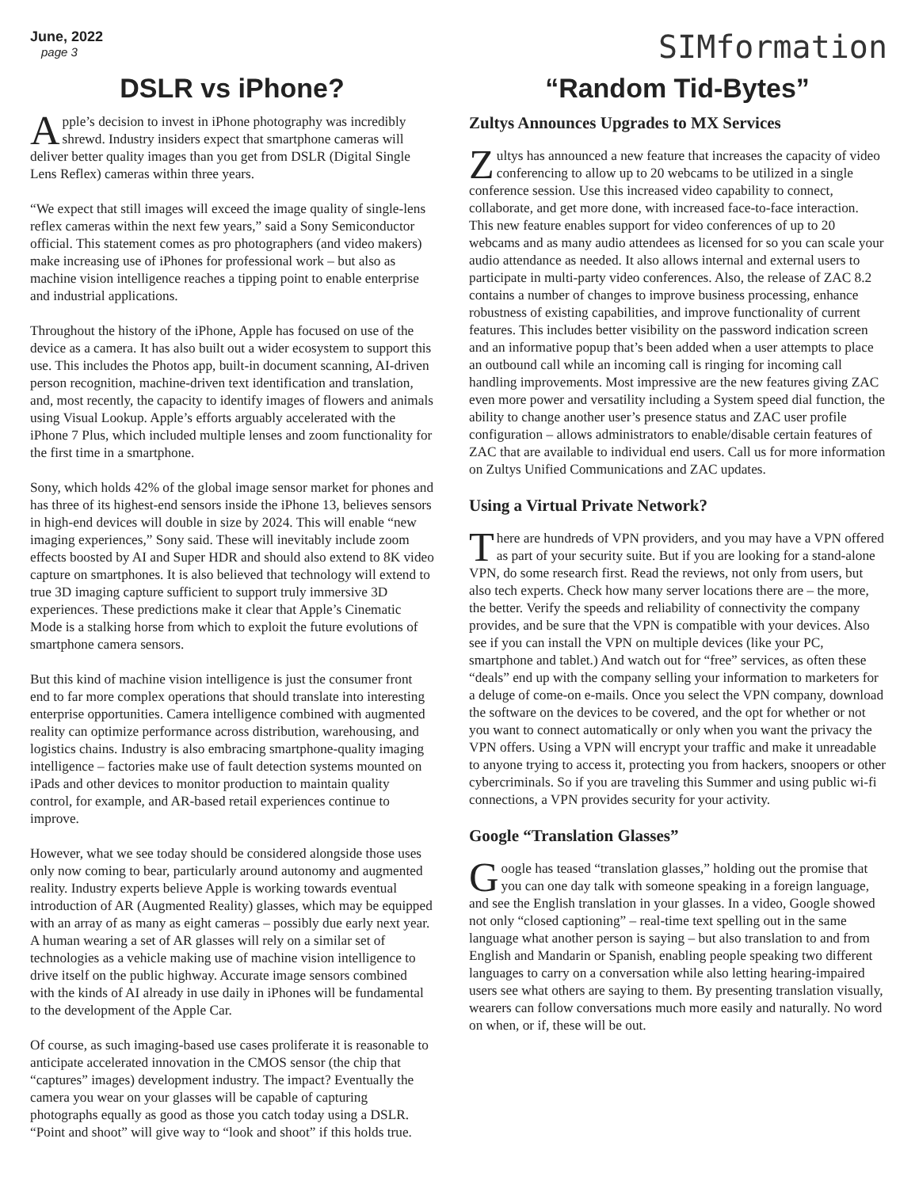June, 2022
page 3
SIMformation
DSLR vs iPhone?
Apple’s decision to invest in iPhone photography was incredibly shrewd. Industry insiders expect that smartphone cameras will deliver better quality images than you get from DSLR (Digital Single Lens Reflex) cameras within three years.
“We expect that still images will exceed the image quality of single-lens reflex cameras within the next few years,” said a Sony Semiconductor official. This statement comes as pro photographers (and video makers) make increasing use of iPhones for professional work – but also as machine vision intelligence reaches a tipping point to enable enterprise and industrial applications.
Throughout the history of the iPhone, Apple has focused on use of the device as a camera. It has also built out a wider ecosystem to support this use. This includes the Photos app, built-in document scanning, AI-driven person recognition, machine-driven text identification and translation, and, most recently, the capacity to identify images of flowers and animals using Visual Lookup. Apple’s efforts arguably accelerated with the iPhone 7 Plus, which included multiple lenses and zoom functionality for the first time in a smartphone.
Sony, which holds 42% of the global image sensor market for phones and has three of its highest-end sensors inside the iPhone 13, believes sensors in high-end devices will double in size by 2024. This will enable “new imaging experiences,” Sony said. These will inevitably include zoom effects boosted by AI and Super HDR and should also extend to 8K video capture on smartphones. It is also believed that technology will extend to true 3D imaging capture sufficient to support truly immersive 3D experiences. These predictions make it clear that Apple’s Cinematic Mode is a stalking horse from which to exploit the future evolutions of smartphone camera sensors.
But this kind of machine vision intelligence is just the consumer front end to far more complex operations that should translate into interesting enterprise opportunities. Camera intelligence combined with augmented reality can optimize performance across distribution, warehousing, and logistics chains. Industry is also embracing smartphone-quality imaging intelligence – factories make use of fault detection systems mounted on iPads and other devices to monitor production to maintain quality control, for example, and AR-based retail experiences continue to improve.
However, what we see today should be considered alongside those uses only now coming to bear, particularly around autonomy and augmented reality. Industry experts believe Apple is working towards eventual introduction of AR (Augmented Reality) glasses, which may be equipped with an array of as many as eight cameras – possibly due early next year. A human wearing a set of AR glasses will rely on a similar set of technologies as a vehicle making use of machine vision intelligence to drive itself on the public highway. Accurate image sensors combined with the kinds of AI already in use daily in iPhones will be fundamental to the development of the Apple Car.
Of course, as such imaging-based use cases proliferate it is reasonable to anticipate accelerated innovation in the CMOS sensor (the chip that “captures” images) development industry. The impact? Eventually the camera you wear on your glasses will be capable of capturing photographs equally as good as those you catch today using a DSLR. “Point and shoot” will give way to “look and shoot” if this holds true.
“Random Tid-Bytes”
Zultys Announces Upgrades to MX Services
Zultys has announced a new feature that increases the capacity of video conferencing to allow up to 20 webcams to be utilized in a single conference session. Use this increased video capability to connect, collaborate, and get more done, with increased face-to-face interaction. This new feature enables support for video conferences of up to 20 webcams and as many audio attendees as licensed for so you can scale your audio attendance as needed. It also allows internal and external users to participate in multi-party video conferences. Also, the release of ZAC 8.2 contains a number of changes to improve business processing, enhance robustness of existing capabilities, and improve functionality of current features. This includes better visibility on the password indication screen and an informative popup that’s been added when a user attempts to place an outbound call while an incoming call is ringing for incoming call handling improvements. Most impressive are the new features giving ZAC even more power and versatility including a System speed dial function, the ability to change another user’s presence status and ZAC user profile configuration – allows administrators to enable/disable certain features of ZAC that are available to individual end users. Call us for more information on Zultys Unified Communications and ZAC updates.
Using a Virtual Private Network?
There are hundreds of VPN providers, and you may have a VPN offered as part of your security suite. But if you are looking for a stand-alone VPN, do some research first. Read the reviews, not only from users, but also tech experts. Check how many server locations there are – the more, the better. Verify the speeds and reliability of connectivity the company provides, and be sure that the VPN is compatible with your devices. Also see if you can install the VPN on multiple devices (like your PC, smartphone and tablet.) And watch out for “free” services, as often these “deals” end up with the company selling your information to marketers for a deluge of come-on e-mails. Once you select the VPN company, download the software on the devices to be covered, and the opt for whether or not you want to connect automatically or only when you want the privacy the VPN offers. Using a VPN will encrypt your traffic and make it unreadable to anyone trying to access it, protecting you from hackers, snoopers or other cybercriminals. So if you are traveling this Summer and using public wi-fi connections, a VPN provides security for your activity.
Google “Translation Glasses”
Google has teased “translation glasses,” holding out the promise that you can one day talk with someone speaking in a foreign language, and see the English translation in your glasses. In a video, Google showed not only “closed captioning” – real-time text spelling out in the same language what another person is saying – but also translation to and from English and Mandarin or Spanish, enabling people speaking two different languages to carry on a conversation while also letting hearing-impaired users see what others are saying to them. By presenting translation visually, wearers can follow conversations much more easily and naturally. No word on when, or if, these will be out.